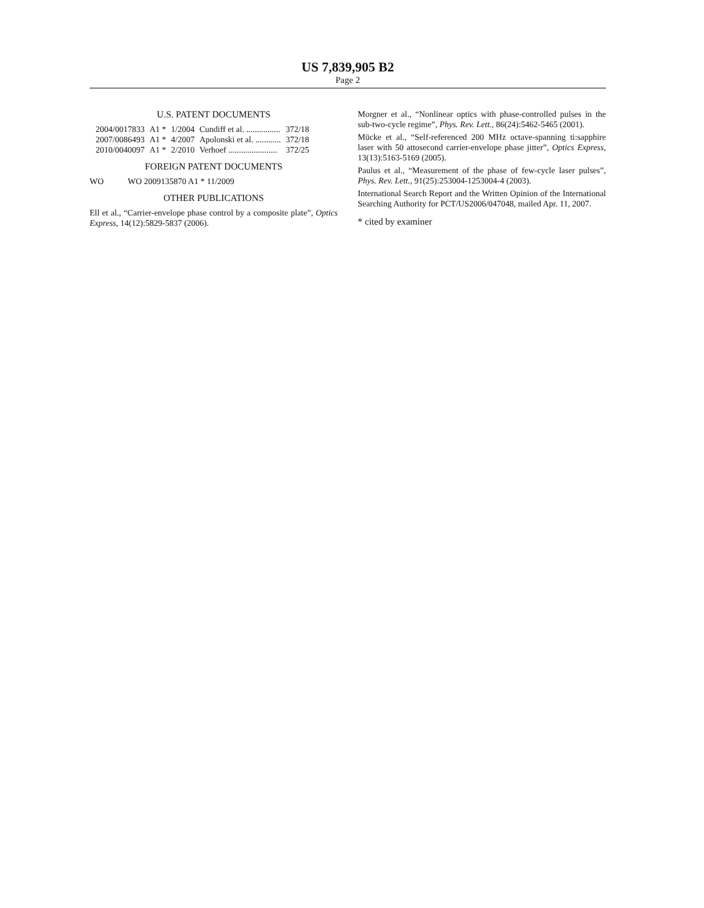US 7,839,905 B2
Page 2
U.S. PATENT DOCUMENTS
| 2004/0017833 | A1 * | 1/2004 | Cundiff et al. ................ | 372/18 |
| 2007/0086493 | A1 * | 4/2007 | Apolonski et al. ............ | 372/18 |
| 2010/0040097 | A1 * | 2/2010 | Verhoef ....................... | 372/25 |
FOREIGN PATENT DOCUMENTS
| WO | WO 2009135870 A1 * 11/2009 |
OTHER PUBLICATIONS
Ell et al., “Carrier-envelope phase control by a composite plate”, Optics Express, 14(12):5829-5837 (2006).
Morgner et al., “Nonlinear optics with phase-controlled pulses in the sub-two-cycle regime”, Phys. Rev. Lett., 86(24):5462-5465 (2001).
Mücke et al., “Self-referenced 200 MHz octave-spanning ti:sapphire laser with 50 attosecond carrier-envelope phase jitter”, Optics Express, 13(13):5163-5169 (2005).
Paulus et al., “Measurement of the phase of few-cycle laser pulses”, Phys. Rev. Lett., 91(25):253004-1253004-4 (2003).
International Search Report and the Written Opinion of the International Searching Authority for PCT/US2006/047048, mailed Apr. 11, 2007.
* cited by examiner